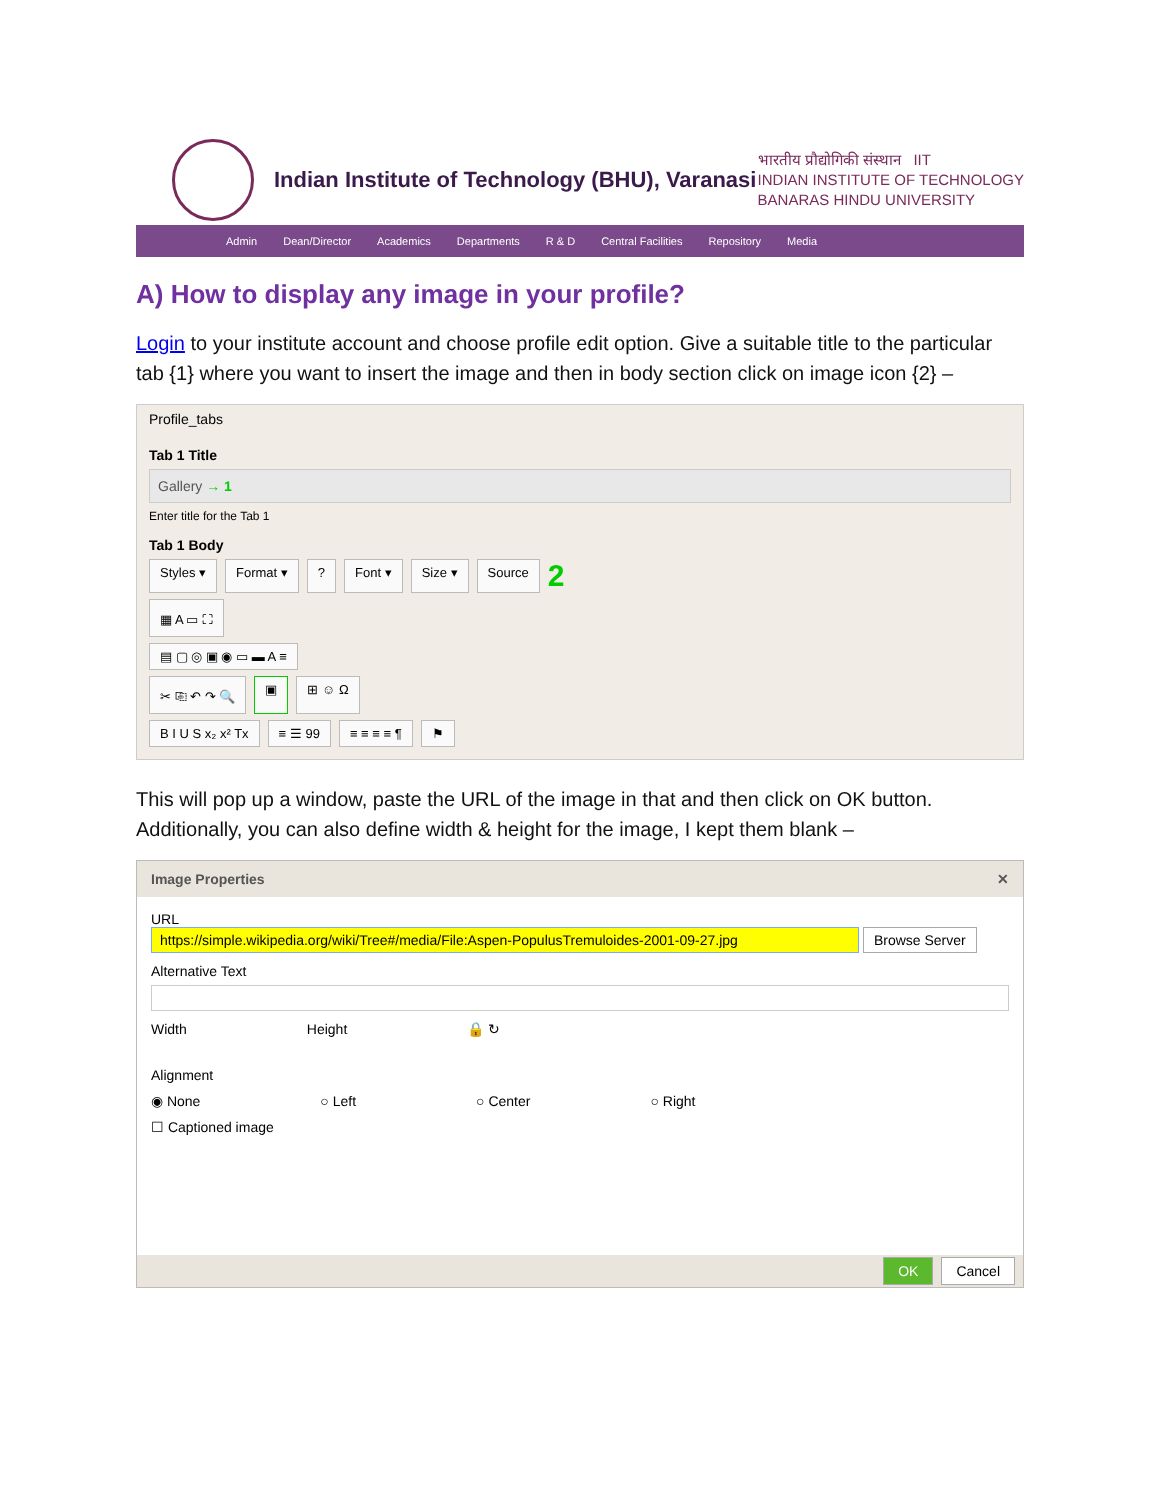Indian Institute of Technology (BHU), Varanasi
भारतीय प्रौद्योगिकी संस्थान IIT
INDIAN INSTITUTE OF TECHNOLOGY
BANARAS HINDU UNIVERSITY
Admin Dean/Director Academics Departments R & D Central Facilities Repository Media
A) How to display any image in your profile?
Login to your institute account and choose profile edit option. Give a suitable title to the particular tab {1} where you want to insert the image and then in body section click on image icon {2} –
Profile_tabs
Tab 1 Title
Gallery → 1
Enter title for the Tab 1
Tab 1 Body
Styles ▾ Format ▾? Font ▾ Size ▾ Source 2
▦ A ▭ ⛶
▤ ▢ ◎ ▣ ◉ ▭ ▬ A ≡
✂ ⎘ ↶ ↷ 🔍 ▣ ⊞ ☺ Ω
B I U S x₂ x² Tx ≡ ☰ 99 ≡ ≡ ≡ ≡ ¶ ⚑
This will pop up a window, paste the URL of the image in that and then click on OK button. Additionally, you can also define width & height for the image, I kept them blank –
Image Properties ✕
URL
https://simple.wikipedia.org/wiki/Tree#/media/File:Aspen-PopulusTremuloides-2001-09-27.jpg Browse Server
Alternative Text
Width Height 🔒 ↻
Alignment
◉ None ○ Left ○ Center ○ Right
☐ Captioned image
OK Cancel